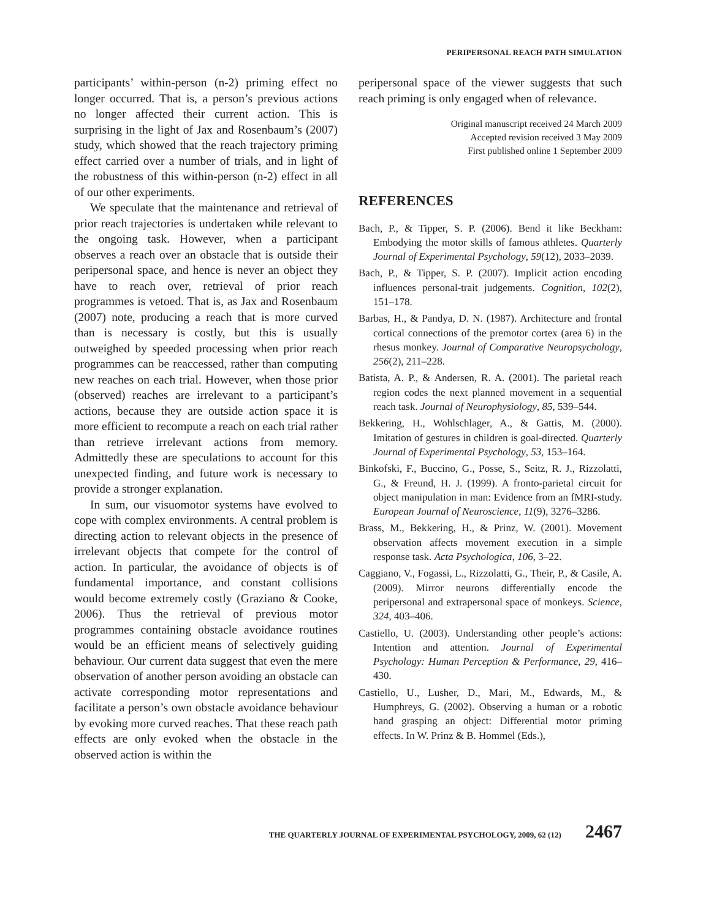PERIPERSONAL REACH PATH SIMULATION
participants’ within-person (n-2) priming effect no longer occurred. That is, a person’s previous actions no longer affected their current action. This is surprising in the light of Jax and Rosenbaum’s (2007) study, which showed that the reach trajectory priming effect carried over a number of trials, and in light of the robustness of this within-person (n-2) effect in all of our other experiments.
We speculate that the maintenance and retrieval of prior reach trajectories is undertaken while relevant to the ongoing task. However, when a participant observes a reach over an obstacle that is outside their peripersonal space, and hence is never an object they have to reach over, retrieval of prior reach programmes is vetoed. That is, as Jax and Rosenbaum (2007) note, producing a reach that is more curved than is necessary is costly, but this is usually outweighed by speeded processing when prior reach programmes can be reaccessed, rather than computing new reaches on each trial. However, when those prior (observed) reaches are irrelevant to a participant’s actions, because they are outside action space it is more efficient to recompute a reach on each trial rather than retrieve irrelevant actions from memory. Admittedly these are speculations to account for this unexpected finding, and future work is necessary to provide a stronger explanation.
In sum, our visuomotor systems have evolved to cope with complex environments. A central problem is directing action to relevant objects in the presence of irrelevant objects that compete for the control of action. In particular, the avoidance of objects is of fundamental importance, and constant collisions would become extremely costly (Graziano & Cooke, 2006). Thus the retrieval of previous motor programmes containing obstacle avoidance routines would be an efficient means of selectively guiding behaviour. Our current data suggest that even the mere observation of another person avoiding an obstacle can activate corresponding motor representations and facilitate a person’s own obstacle avoidance behaviour by evoking more curved reaches. That these reach path effects are only evoked when the obstacle in the observed action is within the
peripersonal space of the viewer suggests that such reach priming is only engaged when of relevance.
Original manuscript received 24 March 2009
Accepted revision received 3 May 2009
First published online 1 September 2009
REFERENCES
Bach, P., & Tipper, S. P. (2006). Bend it like Beckham: Embodying the motor skills of famous athletes. Quarterly Journal of Experimental Psychology, 59(12), 2033–2039.
Bach, P., & Tipper, S. P. (2007). Implicit action encoding influences personal-trait judgements. Cognition, 102(2), 151–178.
Barbas, H., & Pandya, D. N. (1987). Architecture and frontal cortical connections of the premotor cortex (area 6) in the rhesus monkey. Journal of Comparative Neuropsychology, 256(2), 211–228.
Batista, A. P., & Andersen, R. A. (2001). The parietal reach region codes the next planned movement in a sequential reach task. Journal of Neurophysiology, 85, 539–544.
Bekkering, H., Wohlschlager, A., & Gattis, M. (2000). Imitation of gestures in children is goal-directed. Quarterly Journal of Experimental Psychology, 53, 153–164.
Binkofski, F., Buccino, G., Posse, S., Seitz, R. J., Rizzolatti, G., & Freund, H. J. (1999). A fronto-parietal circuit for object manipulation in man: Evidence from an fMRI-study. European Journal of Neuroscience, 11(9), 3276–3286.
Brass, M., Bekkering, H., & Prinz, W. (2001). Movement observation affects movement execution in a simple response task. Acta Psychologica, 106, 3–22.
Caggiano, V., Fogassi, L., Rizzolatti, G., Their, P., & Casile, A. (2009). Mirror neurons differentially encode the peripersonal and extrapersonal space of monkeys. Science, 324, 403–406.
Castiello, U. (2003). Understanding other people’s actions: Intention and attention. Journal of Experimental Psychology: Human Perception & Performance, 29, 416–430.
Castiello, U., Lusher, D., Mari, M., Edwards, M., & Humphreys, G. (2002). Observing a human or a robotic hand grasping an object: Differential motor priming effects. In W. Prinz & B. Hommel (Eds.),
THE QUARTERLY JOURNAL OF EXPERIMENTAL PSYCHOLOGY, 2009, 62 (12) 2467